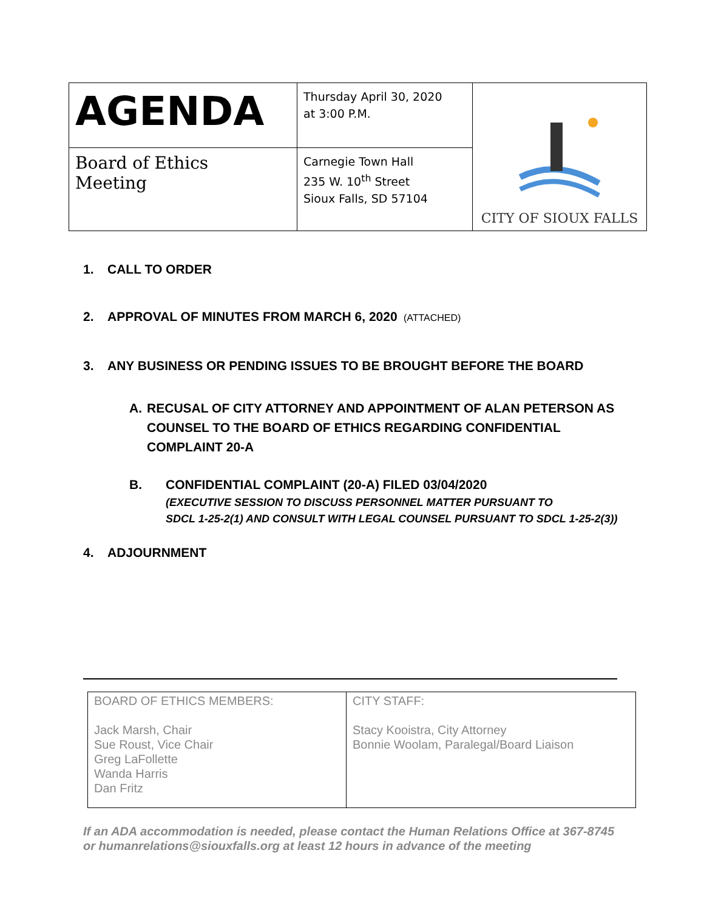| AGENDA | Thursday April 30, 2020 at 3:00 P.M. | CITY OF SIOUX FALLS |
| Board of Ethics Meeting | Carnegie Town Hall 235 W. 10<sup>th</sup> Street Sioux Falls, SD 57104 | |
1. CALL TO ORDER
2. APPROVAL OF MINUTES FROM MARCH 6, 2020 (ATTACHED)
3. ANY BUSINESS OR PENDING ISSUES TO BE BROUGHT BEFORE THE BOARD
A. RECUSAL OF CITY ATTORNEY AND APPOINTMENT OF ALAN PETERSON AS COUNSEL TO THE BOARD OF ETHICS REGARDING CONFIDENTIAL COMPLAINT 20-A
B. CONFIDENTIAL COMPLAINT (20-A) FILED 03/04/2020
(EXECUTIVE SESSION TO DISCUSS PERSONNEL MATTER PURSUANT TO
SDCL 1-25-2(1) AND CONSULT WITH LEGAL COUNSEL PURSUANT TO SDCL 1-25-2(3))
4. ADJOURNMENT
| BOARD OF ETHICS MEMBERS: Jack Marsh, Chair Sue Roust, Vice Chair Greg LaFollette Wanda Harris Dan Fritz | CITY STAFF: Stacy Kooistra, City Attorney Bonnie Woolam, Paralegal/Board Liaison |
If an ADA accommodation is needed, please contact the Human Relations Office at 367-8745 or humanrelations@siouxfalls.org at least 12 hours in advance of the meeting